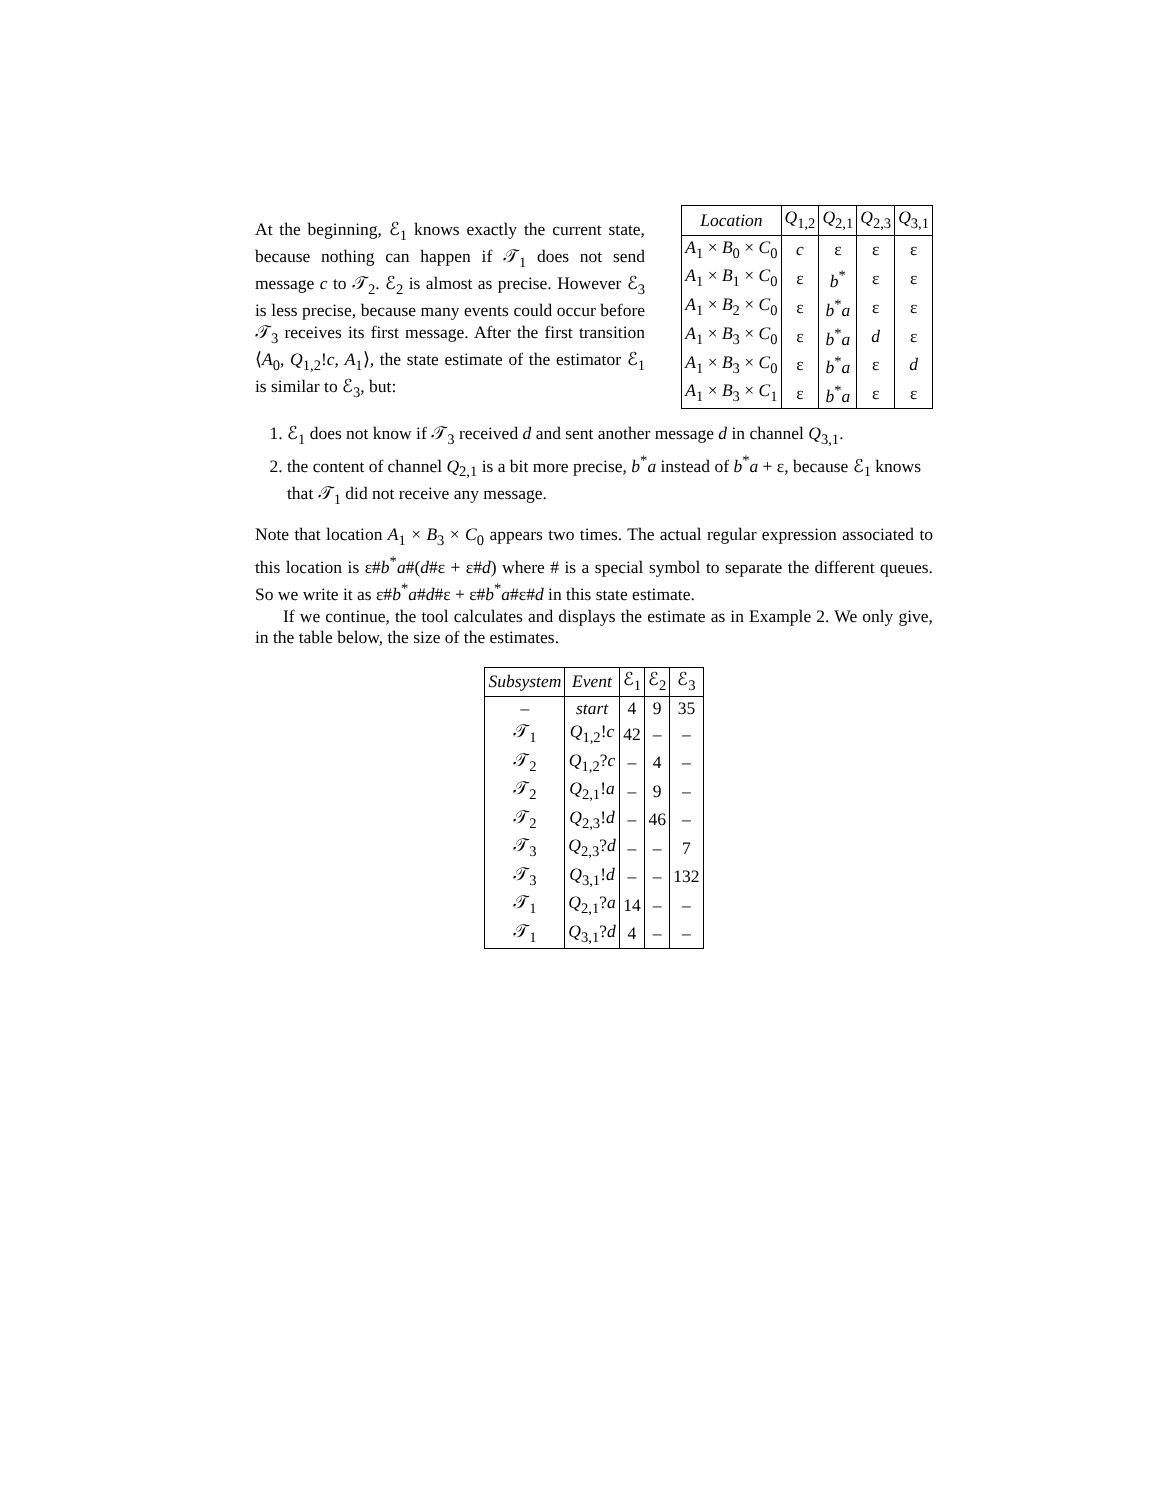At the beginning, ℰ<sub>1</sub> knows exactly the current state, because nothing can happen if 𝒯<sub>1</sub> does not send message c to 𝒯<sub>2</sub>. ℰ<sub>2</sub> is almost as precise. However ℰ<sub>3</sub> is less precise, because many events could occur before 𝒯<sub>3</sub> receives its first message. After the first transition ⟨A<sub>0</sub>, Q<sub>1,2</sub>!c, A<sub>1</sub>⟩, the state estimate of the estimator ℰ<sub>1</sub> is similar to ℰ<sub>3</sub>, but:
| Location | Q<sub>1,2</sub> | Q<sub>2,1</sub> | Q<sub>2,3</sub> | Q<sub>3,1</sub> |
| --- | --- | --- | --- | --- |
| A<sub>1</sub> × B<sub>0</sub> × C<sub>0</sub> | c | ε | ε | ε |
| A<sub>1</sub> × B<sub>1</sub> × C<sub>0</sub> | ε | b<sup>*</sup> | ε | ε |
| A<sub>1</sub> × B<sub>2</sub> × C<sub>0</sub> | ε | b<sup>*</sup> a | ε | ε |
| A<sub>1</sub> × B<sub>3</sub> × C<sub>0</sub> | ε | b<sup>*</sup> a | d | ε |
| A<sub>1</sub> × B<sub>3</sub> × C<sub>0</sub> | ε | b<sup>*</sup> a | ε | d |
| A<sub>1</sub> × B<sub>3</sub> × C<sub>1</sub> | ε | b<sup>*</sup> a | ε | ε |
1. ℰ<sub>1</sub> does not know if 𝒯<sub>3</sub> received d and sent another message d in channel Q<sub>3,1</sub>.
2. the content of channel Q<sub>2,1</sub> is a bit more precise, b<sup>*</sup>a instead of b<sup>*</sup>a + ε, because ℰ<sub>1</sub> knows that 𝒯<sub>1</sub> did not receive any message.
Note that location A<sub>1</sub> × B<sub>3</sub> × C<sub>0</sub> appears two times. The actual regular expression associated to this location is ε#b<sup>*</sup>a#(d#ε + ε#d) where # is a special symbol to separate the different queues. So we write it as ε#b<sup>*</sup>a#d#ε + ε#b<sup>*</sup>a#ε#d in this state estimate.
If we continue, the tool calculates and displays the estimate as in Example 2. We only give, in the table below, the size of the estimates.
| Subsystem | Event | ℰ<sub>1</sub> | ℰ<sub>2</sub> | ℰ<sub>3</sub> |
| --- | --- | --- | --- | --- |
| – | start | 4 | 9 | 35 |
| 𝒯<sub>1</sub> | Q<sub>1,2</sub>! c | 42 | – | – |
| 𝒯<sub>2</sub> | Q<sub>1,2</sub>? c | – | 4 | – |
| 𝒯<sub>2</sub> | Q<sub>2,1</sub>! a | – | 9 | – |
| 𝒯<sub>2</sub> | Q<sub>2,3</sub>! d | – | 46 | – |
| 𝒯<sub>3</sub> | Q<sub>2,3</sub>? d | – | – | 7 |
| 𝒯<sub>3</sub> | Q<sub>3,1</sub>! d | – | – | 132 |
| 𝒯<sub>1</sub> | Q<sub>2,1</sub>? a | 14 | – | – |
| 𝒯<sub>1</sub> | Q<sub>3,1</sub>? d | 4 | – | – |